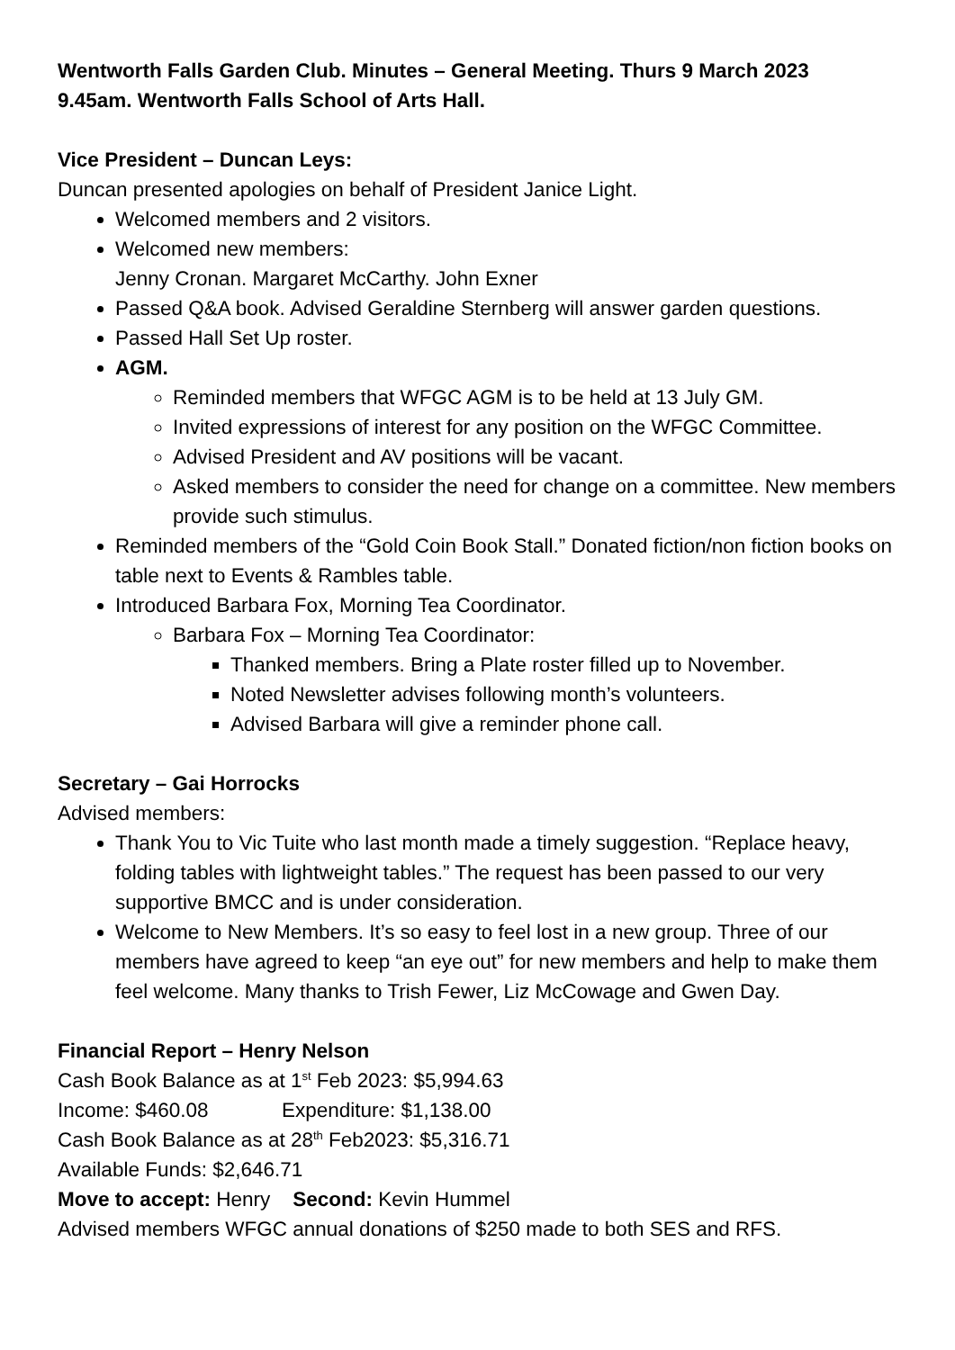Wentworth Falls Garden Club. Minutes – General Meeting. Thurs 9 March 2023
9.45am. Wentworth Falls School of Arts Hall.
Vice President – Duncan Leys:
Duncan presented apologies on behalf of President Janice Light.
Welcomed members and 2 visitors.
Welcomed new members:
Jenny Cronan. Margaret McCarthy. John Exner
Passed Q&A book. Advised Geraldine Sternberg will answer garden questions.
Passed Hall Set Up roster.
AGM.
Reminded members that WFGC AGM is to be held at 13 July GM.
Invited expressions of interest for any position on the WFGC Committee.
Advised President and AV positions will be vacant.
Asked members to consider the need for change on a committee. New members provide such stimulus.
Reminded members of the “Gold Coin Book Stall.” Donated fiction/non fiction books on table next to Events & Rambles table.
Introduced Barbara Fox, Morning Tea Coordinator.
Barbara Fox – Morning Tea Coordinator:
Thanked members. Bring a Plate roster filled up to November.
Noted Newsletter advises following month’s volunteers.
Advised Barbara will give a reminder phone call.
Secretary – Gai Horrocks
Advised members:
Thank You to Vic Tuite who last month made a timely suggestion. “Replace heavy, folding tables with lightweight tables.” The request has been passed to our very supportive BMCC and is under consideration.
Welcome to New Members. It’s so easy to feel lost in a new group. Three of our members have agreed to keep “an eye out” for new members and help to make them feel welcome. Many thanks to Trish Fewer, Liz McCowage and Gwen Day.
Financial Report – Henry Nelson
Cash Book Balance as at 1<sup>st</sup> Feb 2023: $5,994.63
Income: $460.08 Expenditure: $1,138.00
Cash Book Balance as at 28<sup>th</sup> Feb2023: $5,316.71
Available Funds: $2,646.71
Move to accept: Henry Second: Kevin Hummel
Advised members WFGC annual donations of $250 made to both SES and RFS.